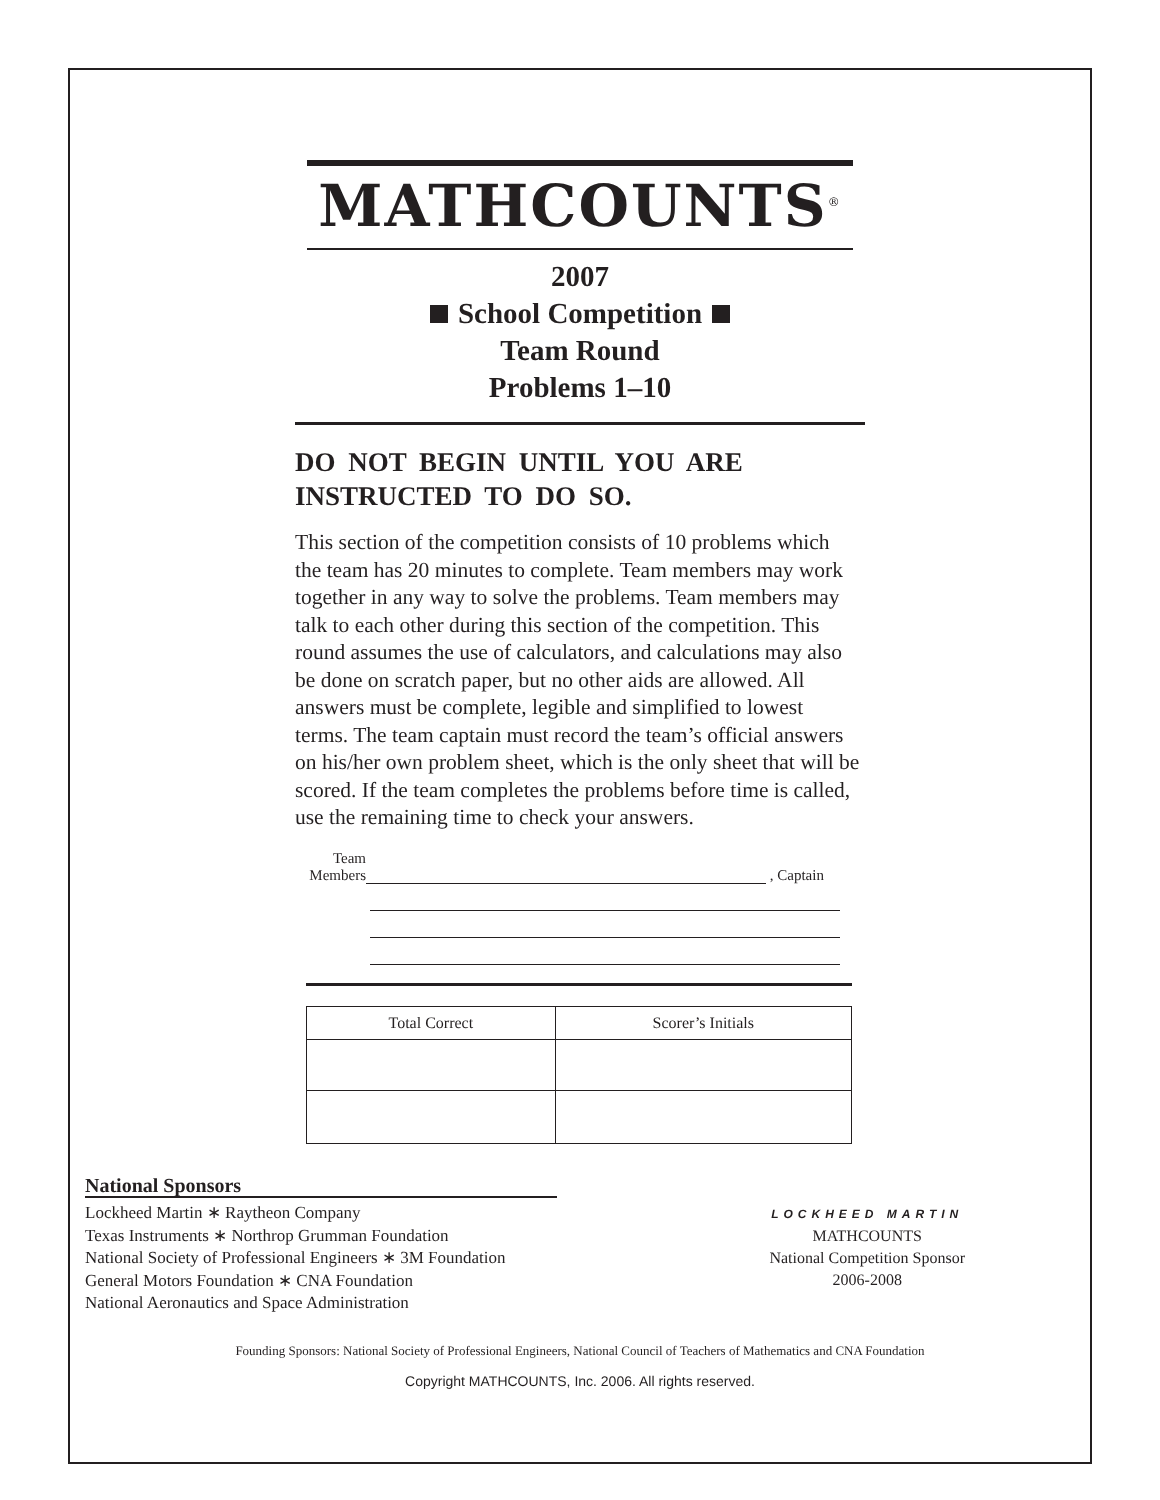MATHCOUNTS<sup>®</sup>
2007
School Competition
Team Round
Problems 1–10
DO NOT BEGIN UNTIL YOU ARE INSTRUCTED TO DO SO.
This section of the competition consists of 10 problems which the team has 20 minutes to complete. Team members may work together in any way to solve the problems. Team members may talk to each other during this section of the competition. This round assumes the use of calculators, and calculations may also be done on scratch paper, but no other aids are allowed. All answers must be complete, legible and simplified to lowest terms. The team captain must record the team’s official answers on his/her own problem sheet, which is the only sheet that will be scored. If the team completes the problems before time is called, use the remaining time to check your answers.
Team
Members
, Captain
| Total Correct | Scorer’s Initials |
| --- | --- |
National Sponsors
Lockheed Martin ∗ Raytheon Company
Texas Instruments ∗ Northrop Grumman Foundation
National Society of Professional Engineers ∗ 3M Foundation
General Motors Foundation ∗ CNA Foundation
National Aeronautics and Space Administration
LOCKHEED MARTIN
MATHCOUNTS
National Competition Sponsor
2006-2008
Founding Sponsors: National Society of Professional Engineers, National Council of Teachers of Mathematics and CNA Foundation
Copyright MATHCOUNTS, Inc. 2006. All rights reserved.